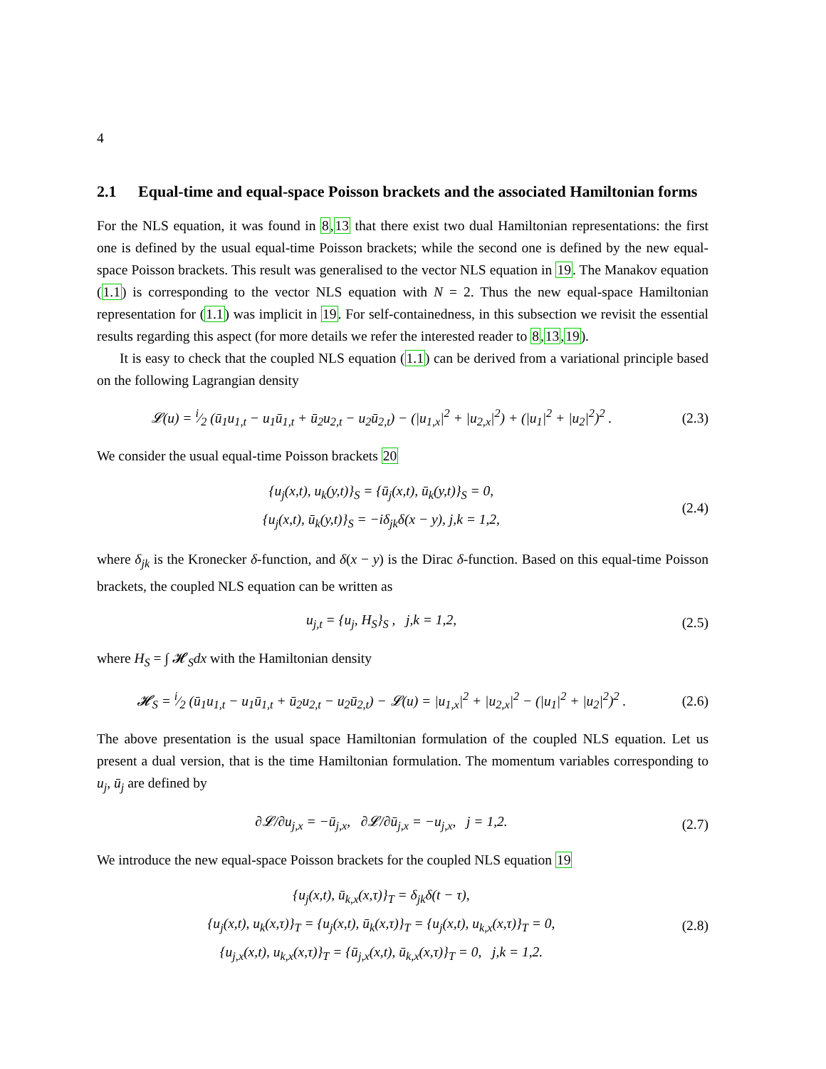4
2.1 Equal-time and equal-space Poisson brackets and the associated Hamiltonian forms
For the NLS equation, it was found in 8,13 that there exist two dual Hamiltonian representations: the first one is defined by the usual equal-time Poisson brackets; while the second one is defined by the new equal-space Poisson brackets. This result was generalised to the vector NLS equation in 19. The Manakov equation (1.1) is corresponding to the vector NLS equation with N = 2. Thus the new equal-space Hamiltonian representation for (1.1) was implicit in 19. For self-containedness, in this subsection we revisit the essential results regarding this aspect (for more details we refer the interested reader to 8,13,19).
It is easy to check that the coupled NLS equation (1.1) can be derived from a variational principle based on the following Lagrangian density
𝓛(u) = i⁄2 (ū<sub>1</sub>u<sub>1,t</sub> − u<sub>1</sub>ū<sub>1,t</sub> + ū<sub>2</sub>u<sub>2,t</sub> − u<sub>2</sub>ū<sub>2,t</sub>) − (|u<sub>1,x</sub>|<sup>2</sup> + |u<sub>2,x</sub>|<sup>2</sup>) + (|u<sub>1</sub>|<sup>2</sup> + |u<sub>2</sub>|<sup>2</sup>)<sup>2</sup> .
(2.3)
We consider the usual equal-time Poisson brackets 20
{u<sub>j</sub>(x,t), u<sub>k</sub>(y,t)}<sub>S</sub> = {ū<sub>j</sub>(x,t), ū<sub>k</sub>(y,t)}<sub>S</sub> = 0,
{u<sub>j</sub>(x,t), ū<sub>k</sub>(y,t)}<sub>S</sub> = −iδ<sub>jk</sub>δ(x − y), j,k = 1,2,
(2.4)
where δ<sub>jk</sub> is the Kronecker δ-function, and δ(x − y) is the Dirac δ-function. Based on this equal-time Poisson brackets, the coupled NLS equation can be written as
u<sub>j,t</sub> = {u<sub>j</sub>, H<sub>S</sub>}<sub>S</sub> , j,k = 1,2,
(2.5)
where H<sub>S</sub> = ∫ 𝓗<sub>S</sub>dx with the Hamiltonian density
𝓗<sub>S</sub> = i⁄2 (ū<sub>1</sub>u<sub>1,t</sub> − u<sub>1</sub>ū<sub>1,t</sub> + ū<sub>2</sub>u<sub>2,t</sub> − u<sub>2</sub>ū<sub>2,t</sub>) − 𝓛(u) = |u<sub>1,x</sub>|<sup>2</sup> + |u<sub>2,x</sub>|<sup>2</sup> − (|u<sub>1</sub>|<sup>2</sup> + |u<sub>2</sub>|<sup>2</sup>)<sup>2</sup> .
(2.6)
The above presentation is the usual space Hamiltonian formulation of the coupled NLS equation. Let us present a dual version, that is the time Hamiltonian formulation. The momentum variables corresponding to u<sub>j</sub>, ū<sub>j</sub> are defined by
∂𝓛/∂u<sub>j,x</sub> = −ū<sub>j,x</sub>, ∂𝓛/∂ū<sub>j,x</sub> = −u<sub>j,x</sub>, j = 1,2.
(2.7)
We introduce the new equal-space Poisson brackets for the coupled NLS equation 19
{u<sub>j</sub>(x,t), ū<sub>k,x</sub>(x,τ)}<sub>T</sub> = δ<sub>jk</sub>δ(t − τ),
{u<sub>j</sub>(x,t), u<sub>k</sub>(x,τ)}<sub>T</sub> = {u<sub>j</sub>(x,t), ū<sub>k</sub>(x,τ)}<sub>T</sub> = {u<sub>j</sub>(x,t), u<sub>k,x</sub>(x,τ)}<sub>T</sub> = 0,
{u<sub>j,x</sub>(x,t), u<sub>k,x</sub>(x,τ)}<sub>T</sub> = {ū<sub>j,x</sub>(x,t), ū<sub>k,x</sub>(x,τ)}<sub>T</sub> = 0, j,k = 1,2.
(2.8)